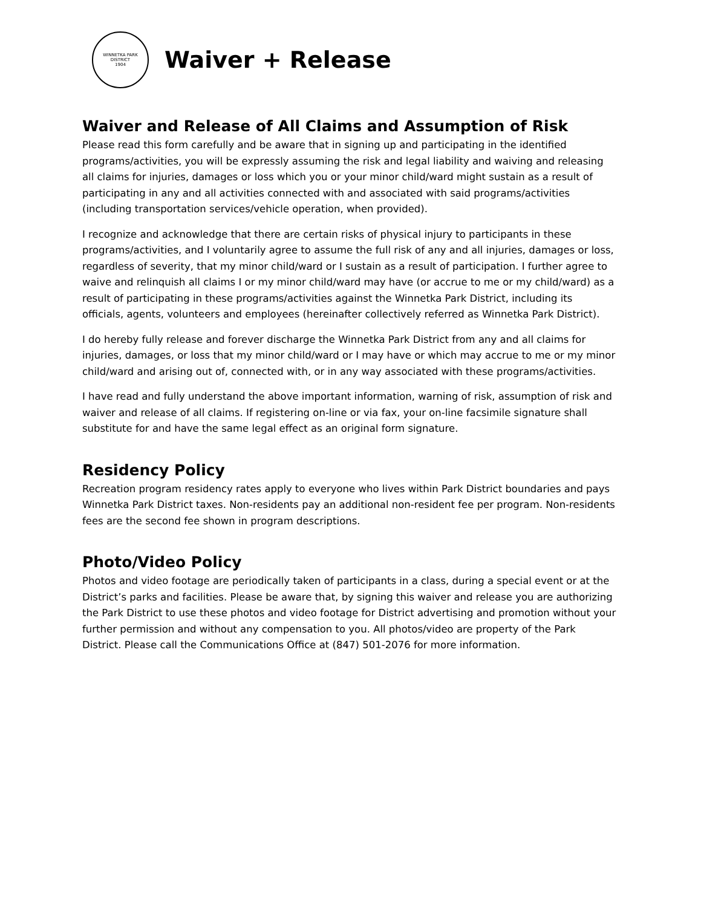WINNETKA PARK DISTRICT
1904
Waiver + Release
Waiver and Release of All Claims and Assumption of Risk
Please read this form carefully and be aware that in signing up and participating in the identified programs/activities, you will be expressly assuming the risk and legal liability and waiving and releasing all claims for injuries, damages or loss which you or your minor child/ward might sustain as a result of participating in any and all activities connected with and associated with said programs/activities (including transportation services/vehicle operation, when provided).
I recognize and acknowledge that there are certain risks of physical injury to participants in these programs/activities, and I voluntarily agree to assume the full risk of any and all injuries, damages or loss, regardless of severity, that my minor child/ward or I sustain as a result of participation. I further agree to waive and relinquish all claims I or my minor child/ward may have (or accrue to me or my child/ward) as a result of participating in these programs/activities against the Winnetka Park District, including its officials, agents, volunteers and employees (hereinafter collectively referred as Winnetka Park District).
I do hereby fully release and forever discharge the Winnetka Park District from any and all claims for injuries, damages, or loss that my minor child/ward or I may have or which may accrue to me or my minor child/ward and arising out of, connected with, or in any way associated with these programs/activities.
I have read and fully understand the above important information, warning of risk, assumption of risk and waiver and release of all claims. If registering on-line or via fax, your on-line facsimile signature shall substitute for and have the same legal effect as an original form signature.
Residency Policy
Recreation program residency rates apply to everyone who lives within Park District boundaries and pays Winnetka Park District taxes. Non-residents pay an additional non-resident fee per program. Non-residents fees are the second fee shown in program descriptions.
Photo/Video Policy
Photos and video footage are periodically taken of participants in a class, during a special event or at the District’s parks and facilities. Please be aware that, by signing this waiver and release you are authorizing the Park District to use these photos and video footage for District advertising and promotion without your further permission and without any compensation to you. All photos/video are property of the Park District. Please call the Communications Office at (847) 501-2076 for more information.